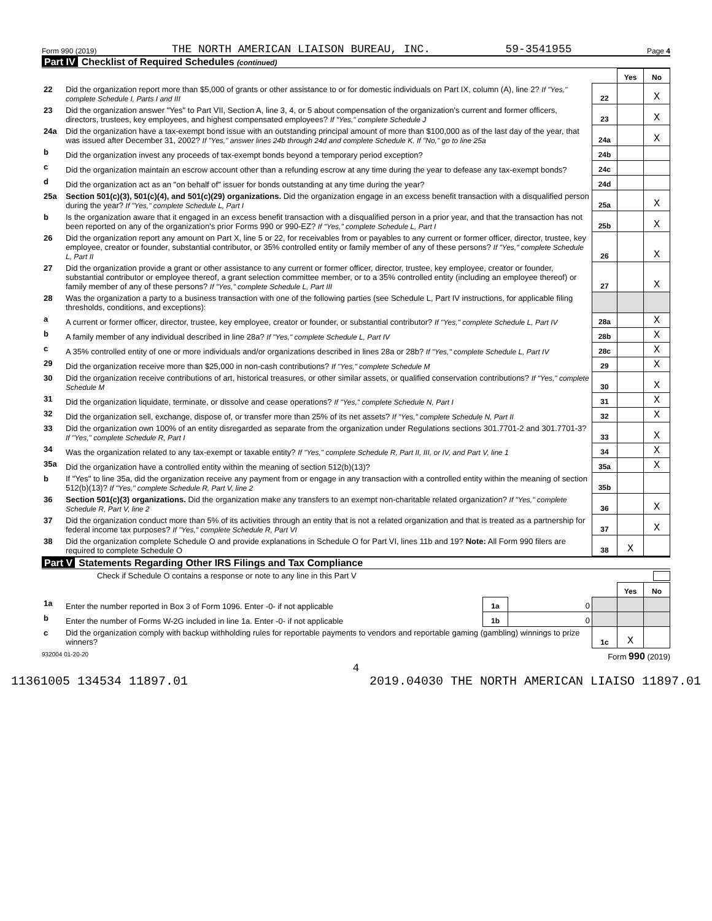Form 990 (2019) THE NORTH AMERICAN LIAISON BUREAU, INC. 59-3541955 Page 4
Part IV Checklist of Required Schedules (continued)
| | | | Yes | No |
| 22 | Did the organization report more than $5,000 of grants or other assistance to or for domestic individuals on Part IX, column (A), line 2? If "Yes," complete Schedule I, Parts I and III | 22 | | X |
| 23 | Did the organization answer "Yes" to Part VII, Section A, line 3, 4, or 5 about compensation of the organization's current and former officers, directors, trustees, key employees, and highest compensated employees? If "Yes," complete Schedule J | 23 | | X |
| 24a | Did the organization have a tax-exempt bond issue with an outstanding principal amount of more than $100,000 as of the last day of the year, that was issued after December 31, 2002? If "Yes," answer lines 24b through 24d and complete Schedule K. If "No," go to line 25a | 24a | | X |
| b | Did the organization invest any proceeds of tax-exempt bonds beyond a temporary period exception? | 24b | | |
| c | Did the organization maintain an escrow account other than a refunding escrow at any time during the year to defease any tax-exempt bonds? | 24c | | |
| d | Did the organization act as an "on behalf of" issuer for bonds outstanding at any time during the year? | 24d | | |
| 25a | Section 501(c)(3), 501(c)(4), and 501(c)(29) organizations. Did the organization engage in an excess benefit transaction with a disqualified person during the year? If "Yes," complete Schedule L, Part I | 25a | | X |
| b | Is the organization aware that it engaged in an excess benefit transaction with a disqualified person in a prior year, and that the transaction has not been reported on any of the organization's prior Forms 990 or 990-EZ? If "Yes," complete Schedule L, Part I | 25b | | X |
| 26 | Did the organization report any amount on Part X, line 5 or 22, for receivables from or payables to any current or former officer, director, trustee, key employee, creator or founder, substantial contributor, or 35% controlled entity or family member of any of these persons? If "Yes," complete Schedule L, Part II | 26 | | X |
| 27 | Did the organization provide a grant or other assistance to any current or former officer, director, trustee, key employee, creator or founder, substantial contributor or employee thereof, a grant selection committee member, or to a 35% controlled entity (including an employee thereof) or family member of any of these persons? If "Yes," complete Schedule L, Part III | 27 | | X |
| 28 | Was the organization a party to a business transaction with one of the following parties (see Schedule L, Part IV instructions, for applicable filing thresholds, conditions, and exceptions): | | | |
| a | A current or former officer, director, trustee, key employee, creator or founder, or substantial contributor? If "Yes," complete Schedule L, Part IV | 28a | | X |
| b | A family member of any individual described in line 28a? If "Yes," complete Schedule L, Part IV | 28b | | X |
| c | A 35% controlled entity of one or more individuals and/or organizations described in lines 28a or 28b? If "Yes," complete Schedule L, Part IV | 28c | | X |
| 29 | Did the organization receive more than $25,000 in non-cash contributions? If "Yes," complete Schedule M | 29 | | X |
| 30 | Did the organization receive contributions of art, historical treasures, or other similar assets, or qualified conservation contributions? If "Yes," complete Schedule M | 30 | | X |
| 31 | Did the organization liquidate, terminate, or dissolve and cease operations? If "Yes," complete Schedule N, Part I | 31 | | X |
| 32 | Did the organization sell, exchange, dispose of, or transfer more than 25% of its net assets? If "Yes," complete Schedule N, Part II | 32 | | X |
| 33 | Did the organization own 100% of an entity disregarded as separate from the organization under Regulations sections 301.7701-2 and 301.7701-3? If "Yes," complete Schedule R, Part I | 33 | | X |
| 34 | Was the organization related to any tax-exempt or taxable entity? If "Yes," complete Schedule R, Part II, III, or IV, and Part V, line 1 | 34 | | X |
| 35a | Did the organization have a controlled entity within the meaning of section 512(b)(13)? | 35a | | X |
| b | If "Yes" to line 35a, did the organization receive any payment from or engage in any transaction with a controlled entity within the meaning of section 512(b)(13)? If "Yes," complete Schedule R, Part V, line 2 | 35b | | |
| 36 | Section 501(c)(3) organizations. Did the organization make any transfers to an exempt non-charitable related organization? If "Yes," complete Schedule R, Part V, line 2 | 36 | | X |
| 37 | Did the organization conduct more than 5% of its activities through an entity that is not a related organization and that is treated as a partnership for federal income tax purposes? If "Yes," complete Schedule R, Part VI | 37 | | X |
| 38 | Did the organization complete Schedule O and provide explanations in Schedule O for Part VI, lines 11b and 19? Note: All Form 990 filers are required to complete Schedule O | 38 | X | |
Part V Statements Regarding Other IRS Filings and Tax Compliance
Check if Schedule O contains a response or note to any line in this Part V
| | | | | | Yes | No |
| 1a | Enter the number reported in Box 3 of Form 1096. Enter -0- if not applicable | 1a | 0 | | | |
| b | Enter the number of Forms W-2G included in line 1a. Enter -0- if not applicable | 1b | 0 | | | |
| c | Did the organization comply with backup withholding rules for reportable payments to vendors and reportable gaming (gambling) winnings to prize winners? | | | 1c | X | |
932004 01-20-20 Form 990 (2019)
4
11361005 134534 11897.01 2019.04030 THE NORTH AMERICAN LIAISO 11897.01